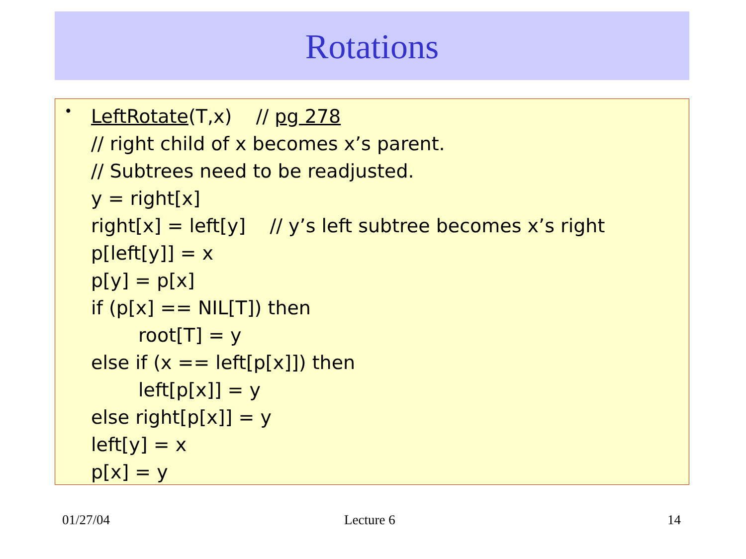Rotations
•
LeftRotate(T,x) // pg 278
// right child of x becomes x’s parent.
// Subtrees need to be readjusted.
y = right[x]
right[x] = left[y] // y’s left subtree becomes x’s right
p[left[y]] = x
p[y] = p[x]
if (p[x] == NIL[T]) then
root[T] = y
else if (x == left[p[x]]) then
left[p[x]] = y
else right[p[x]] = y
left[y] = x
p[x] = y
01/27/04 Lecture 6 14